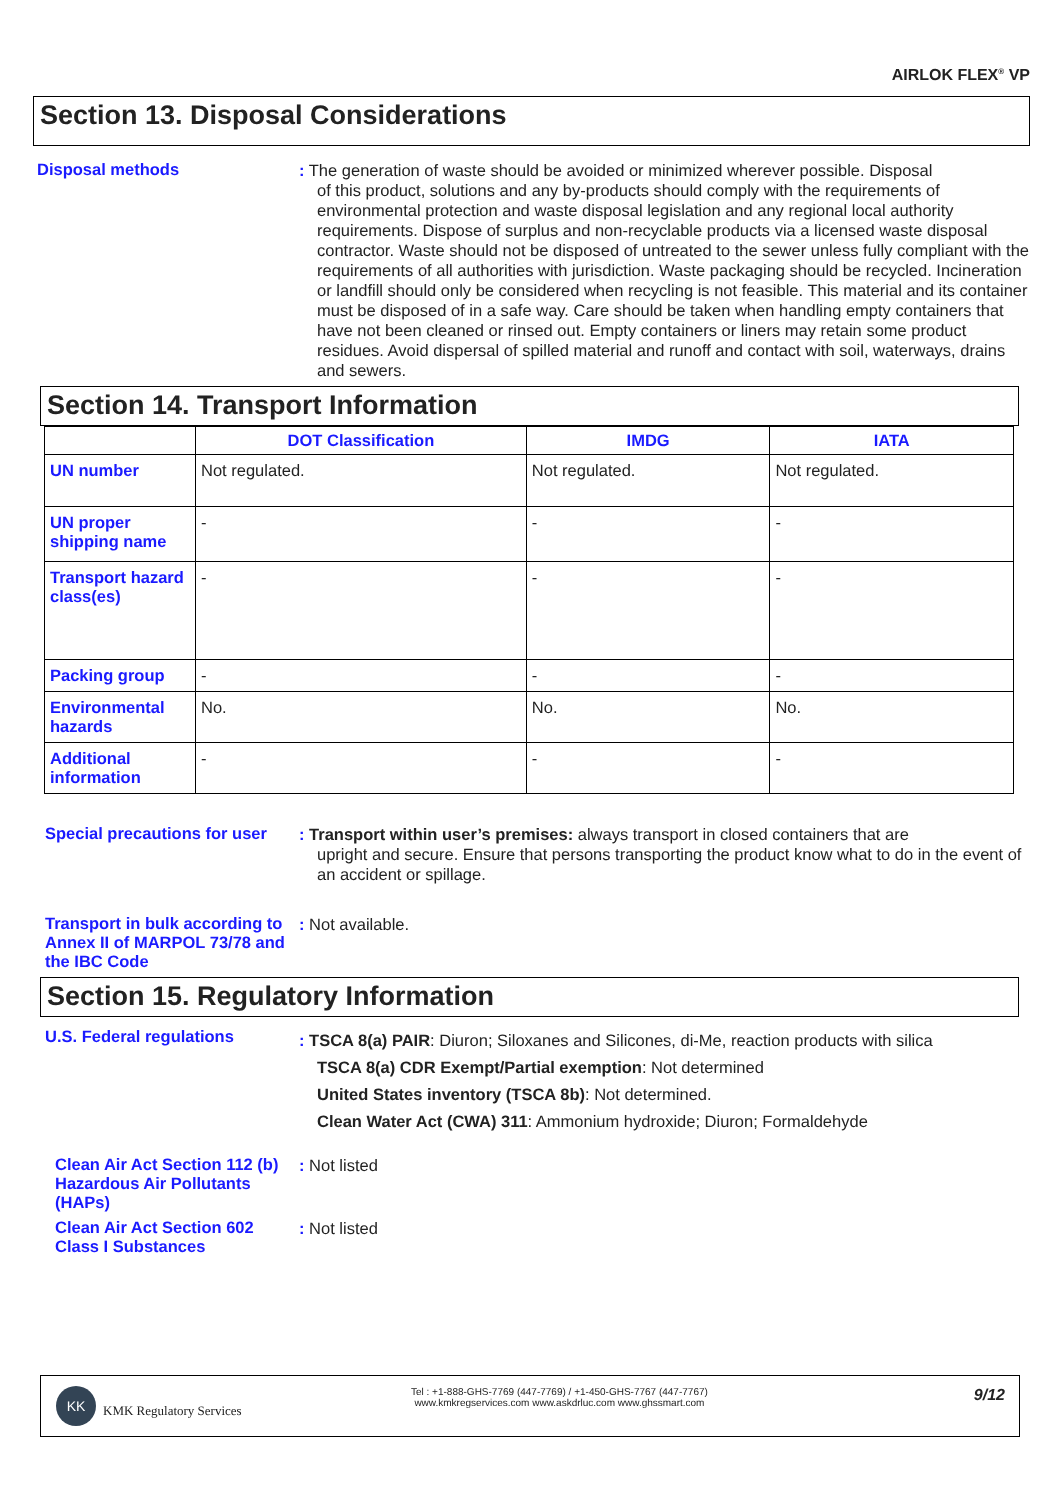AIRLOK FLEX<sup>®</sup> VP
Section 13. Disposal Considerations
Disposal methods
: The generation of waste should be avoided or minimized wherever possible. Disposal
of this product, solutions and any by-products should comply with the requirements of environmental protection and waste disposal legislation and any regional local authority requirements. Dispose of surplus and non-recyclable products via a licensed waste disposal contractor. Waste should not be disposed of untreated to the sewer unless fully compliant with the requirements of all authorities with jurisdiction. Waste packaging should be recycled. Incineration or landfill should only be considered when recycling is not feasible. This material and its container must be disposed of in a safe way. Care should be taken when handling empty containers that have not been cleaned or rinsed out. Empty containers or liners may retain some product residues. Avoid dispersal of spilled material and runoff and contact with soil, waterways, drains and sewers.
Section 14. Transport Information
| | DOT Classification | IMDG | IATA |
| --- | --- | --- | --- |
| UN number | Not regulated. | Not regulated. | Not regulated. |
| UN proper shipping name | - | - | - |
| Transport hazard class(es) | - | - | - |
| Packing group | - | - | - |
| Environmental hazards | No. | No. | No. |
| Additional information | - | - | - |
Special precautions for user
: Transport within user’s premises: always transport in closed containers that are
upright and secure. Ensure that persons transporting the product know what to do in the event of an accident or spillage.
Transport in bulk according to Annex II of MARPOL 73/78 and the IBC Code
: Not available.
Section 15. Regulatory Information
U.S. Federal regulations
: TSCA 8(a) PAIR: Diuron; Siloxanes and Silicones, di-Me, reaction products with silica
TSCA 8(a) CDR Exempt/Partial exemption: Not determined
United States inventory (TSCA 8b): Not determined.
Clean Water Act (CWA) 311: Ammonium hydroxide; Diuron; Formaldehyde
Clean Air Act Section 112 (b) Hazardous Air Pollutants (HAPs)
: Not listed
Clean Air Act Section 602 Class I Substances
: Not listed
KK
KMK Regulatory Services
Tel : +1-888-GHS-7769 (447-7769) / +1-450-GHS-7767 (447-7767)
www.kmkregservices.com www.askdrluc.com www.ghssmart.com
9/12